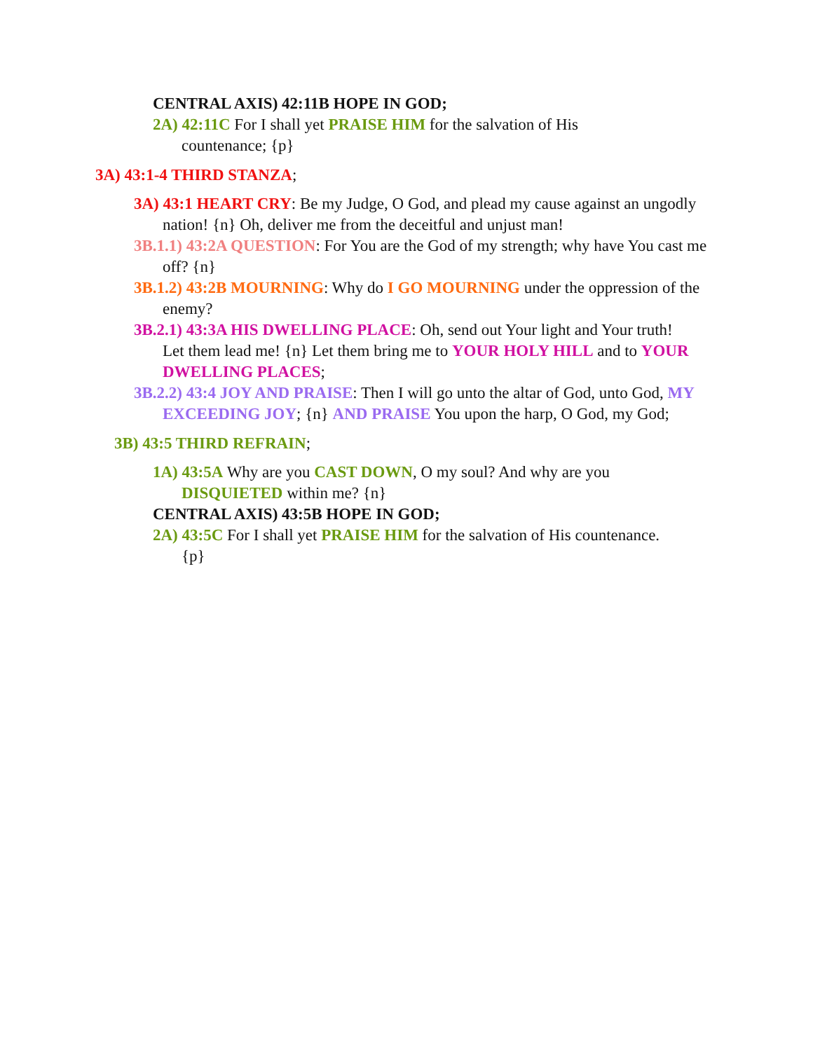CENTRAL AXIS) 42:11B HOPE IN GOD;
2A) 42:11C For I shall yet PRAISE HIM for the salvation of His countenance; {p}
3A) 43:1-4 THIRD STANZA;
3A) 43:1 HEART CRY: Be my Judge, O God, and plead my cause against an ungodly nation! {n} Oh, deliver me from the deceitful and unjust man!
3B.1.1) 43:2A QUESTION: For You are the God of my strength; why have You cast me off? {n}
3B.1.2) 43:2B MOURNING: Why do I GO MOURNING under the oppression of the enemy?
3B.2.1) 43:3A HIS DWELLING PLACE: Oh, send out Your light and Your truth! Let them lead me! {n} Let them bring me to YOUR HOLY HILL and to YOUR DWELLING PLACES;
3B.2.2) 43:4 JOY AND PRAISE: Then I will go unto the altar of God, unto God, MY EXCEEDING JOY; {n} AND PRAISE You upon the harp, O God, my God;
3B) 43:5 THIRD REFRAIN;
1A) 43:5A Why are you CAST DOWN, O my soul? And why are you DISQUIETED within me? {n}
CENTRAL AXIS) 43:5B HOPE IN GOD;
2A) 43:5C For I shall yet PRAISE HIM for the salvation of His countenance. {p}